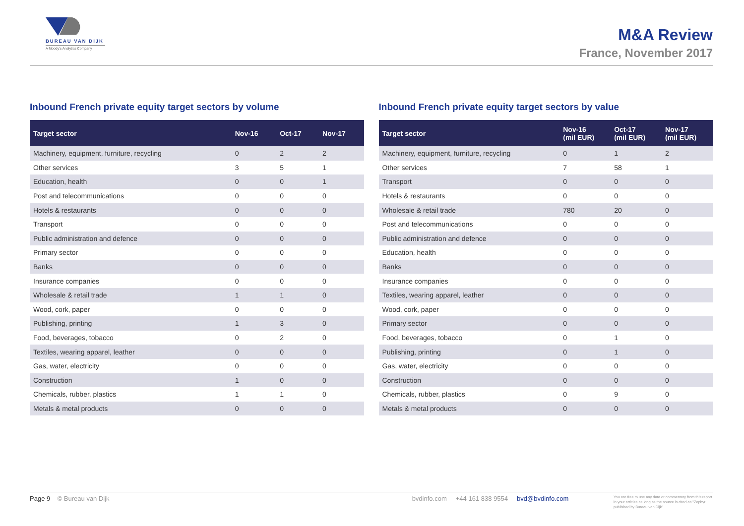BUREAU VAN DIJK
A Moody's Analytics Company
M&A Review
France, November 2017
Inbound French private equity target sectors by volume
| Target sector | Nov-16 | Oct-17 | Nov-17 |
| --- | --- | --- | --- |
| Machinery, equipment, furniture, recycling | 0 | 2 | 2 |
| Other services | 3 | 5 | 1 |
| Education, health | 0 | 0 | 1 |
| Post and telecommunications | 0 | 0 | 0 |
| Hotels & restaurants | 0 | 0 | 0 |
| Transport | 0 | 0 | 0 |
| Public administration and defence | 0 | 0 | 0 |
| Primary sector | 0 | 0 | 0 |
| Banks | 0 | 0 | 0 |
| Insurance companies | 0 | 0 | 0 |
| Wholesale & retail trade | 1 | 1 | 0 |
| Wood, cork, paper | 0 | 0 | 0 |
| Publishing, printing | 1 | 3 | 0 |
| Food, beverages, tobacco | 0 | 2 | 0 |
| Textiles, wearing apparel, leather | 0 | 0 | 0 |
| Gas, water, electricity | 0 | 0 | 0 |
| Construction | 1 | 0 | 0 |
| Chemicals, rubber, plastics | 1 | 1 | 0 |
| Metals & metal products | 0 | 0 | 0 |
Inbound French private equity target sectors by value
| Target sector | Nov-16 (mil EUR) | Oct-17 (mil EUR) | Nov-17 (mil EUR) |
| --- | --- | --- | --- |
| Machinery, equipment, furniture, recycling | 0 | 1 | 2 |
| Other services | 7 | 58 | 1 |
| Transport | 0 | 0 | 0 |
| Hotels & restaurants | 0 | 0 | 0 |
| Wholesale & retail trade | 780 | 20 | 0 |
| Post and telecommunications | 0 | 0 | 0 |
| Public administration and defence | 0 | 0 | 0 |
| Education, health | 0 | 0 | 0 |
| Banks | 0 | 0 | 0 |
| Insurance companies | 0 | 0 | 0 |
| Textiles, wearing apparel, leather | 0 | 0 | 0 |
| Wood, cork, paper | 0 | 0 | 0 |
| Primary sector | 0 | 0 | 0 |
| Food, beverages, tobacco | 0 | 1 | 0 |
| Publishing, printing | 0 | 1 | 0 |
| Gas, water, electricity | 0 | 0 | 0 |
| Construction | 0 | 0 | 0 |
| Chemicals, rubber, plastics | 0 | 9 | 0 |
| Metals & metal products | 0 | 0 | 0 |
Page 9 © Bureau van Dijk bvdinfo.com +44 161 838 9554 bvd@bvdinfo.com
You are free to use any data or commentary from this report in your articles as long as the source is cited as "Zephyr published by Bureau van Dijk"